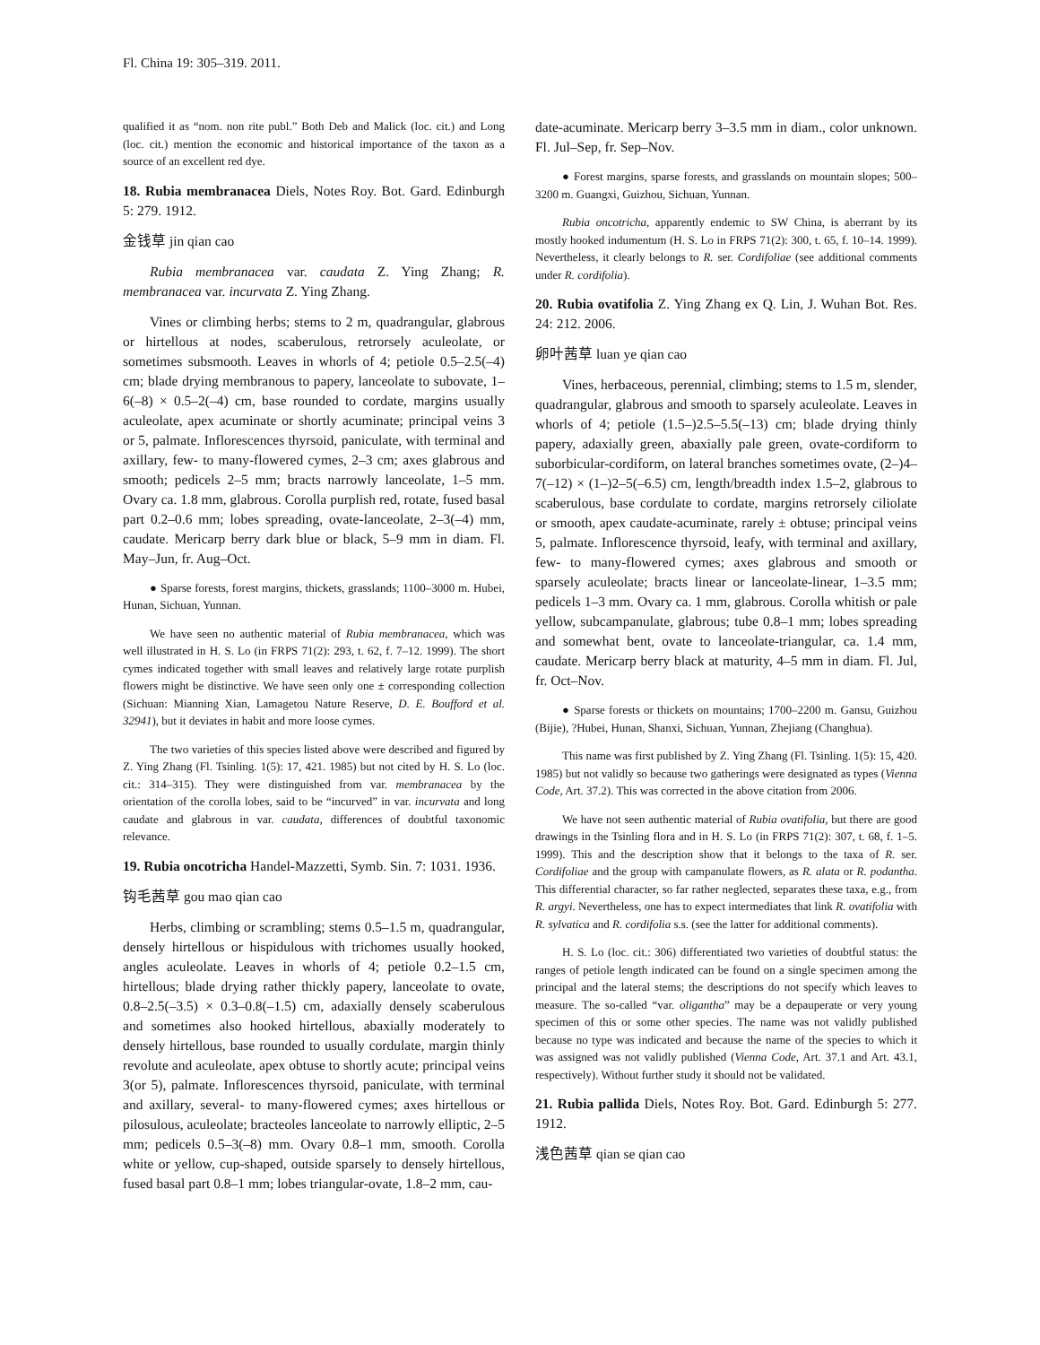Fl. China 19: 305–319. 2011.
qualified it as “nom. non rite publ.” Both Deb and Malick (loc. cit.) and Long (loc. cit.) mention the economic and historical importance of the taxon as a source of an excellent red dye.
18. Rubia membranacea Diels, Notes Roy. Bot. Gard. Edinburgh 5: 279. 1912.
金钱草 jin qian cao
Rubia membranacea var. caudata Z. Ying Zhang; R. membranacea var. incurvata Z. Ying Zhang.
Vines or climbing herbs; stems to 2 m, quadrangular, glabrous or hirtellous at nodes, scaberulous, retrorsely aculeolate, or sometimes subsmooth. Leaves in whorls of 4; petiole 0.5–2.5(–4) cm; blade drying membranous to papery, lanceolate to subovate, 1–6(–8) × 0.5–2(–4) cm, base rounded to cordate, margins usually aculeolate, apex acuminate or shortly acuminate; principal veins 3 or 5, palmate. Inflorescences thyrsoid, paniculate, with terminal and axillary, few- to many-flowered cymes, 2–3 cm; axes glabrous and smooth; pedicels 2–5 mm; bracts narrowly lanceolate, 1–5 mm. Ovary ca. 1.8 mm, glabrous. Corolla purplish red, rotate, fused basal part 0.2–0.6 mm; lobes spreading, ovate-lanceolate, 2–3(–4) mm, caudate. Mericarp berry dark blue or black, 5–9 mm in diam. Fl. May–Jun, fr. Aug–Oct.
● Sparse forests, forest margins, thickets, grasslands; 1100–3000 m. Hubei, Hunan, Sichuan, Yunnan.
We have seen no authentic material of Rubia membranacea, which was well illustrated in H. S. Lo (in FRPS 71(2): 293, t. 62, f. 7–12. 1999). The short cymes indicated together with small leaves and relatively large rotate purplish flowers might be distinctive. We have seen only one ± corresponding collection (Sichuan: Mianning Xian, Lamagetou Nature Reserve, D. E. Boufford et al. 32941), but it deviates in habit and more loose cymes.
The two varieties of this species listed above were described and figured by Z. Ying Zhang (Fl. Tsinling. 1(5): 17, 421. 1985) but not cited by H. S. Lo (loc. cit.: 314–315). They were distinguished from var. membranacea by the orientation of the corolla lobes, said to be “incurved” in var. incurvata and long caudate and glabrous in var. caudata, differences of doubtful taxonomic relevance.
19. Rubia oncotricha Handel-Mazzetti, Symb. Sin. 7: 1031. 1936.
钩毛茜草 gou mao qian cao
Herbs, climbing or scrambling; stems 0.5–1.5 m, quadrangular, densely hirtellous or hispidulous with trichomes usually hooked, angles aculeolate. Leaves in whorls of 4; petiole 0.2–1.5 cm, hirtellous; blade drying rather thickly papery, lanceolate to ovate, 0.8–2.5(–3.5) × 0.3–0.8(–1.5) cm, adaxially densely scaberulous and sometimes also hooked hirtellous, abaxially moderately to densely hirtellous, base rounded to usually cordulate, margin thinly revolute and aculeolate, apex obtuse to shortly acute; principal veins 3(or 5), palmate. Inflorescences thyrsoid, paniculate, with terminal and axillary, several- to many-flowered cymes; axes hirtellous or pilosulous, aculeolate; bracteoles lanceolate to narrowly elliptic, 2–5 mm; pedicels 0.5–3(–8) mm. Ovary 0.8–1 mm, smooth. Corolla white or yellow, cup-shaped, outside sparsely to densely hirtellous, fused basal part 0.8–1 mm; lobes triangular-ovate, 1.8–2 mm, cau-
date-acuminate. Mericarp berry 3–3.5 mm in diam., color unknown. Fl. Jul–Sep, fr. Sep–Nov.
● Forest margins, sparse forests, and grasslands on mountain slopes; 500–3200 m. Guangxi, Guizhou, Sichuan, Yunnan.
Rubia oncotricha, apparently endemic to SW China, is aberrant by its mostly hooked indumentum (H. S. Lo in FRPS 71(2): 300, t. 65, f. 10–14. 1999). Nevertheless, it clearly belongs to R. ser. Cordifoliae (see additional comments under R. cordifolia).
20. Rubia ovatifolia Z. Ying Zhang ex Q. Lin, J. Wuhan Bot. Res. 24: 212. 2006.
卵叶茜草 luan ye qian cao
Vines, herbaceous, perennial, climbing; stems to 1.5 m, slender, quadrangular, glabrous and smooth to sparsely aculeolate. Leaves in whorls of 4; petiole (1.5–)2.5–5.5(–13) cm; blade drying thinly papery, adaxially green, abaxially pale green, ovate-cordiform to suborbicular-cordiform, on lateral branches sometimes ovate, (2–)4–7(–12) × (1–)2–5(–6.5) cm, length/breadth index 1.5–2, glabrous to scaberulous, base cordulate to cordate, margins retrorsely ciliolate or smooth, apex caudate-acuminate, rarely ± obtuse; principal veins 5, palmate. Inflorescence thyrsoid, leafy, with terminal and axillary, few- to many-flowered cymes; axes glabrous and smooth or sparsely aculeolate; bracts linear or lanceolate-linear, 1–3.5 mm; pedicels 1–3 mm. Ovary ca. 1 mm, glabrous. Corolla whitish or pale yellow, subcampanulate, glabrous; tube 0.8–1 mm; lobes spreading and somewhat bent, ovate to lanceolate-triangular, ca. 1.4 mm, caudate. Mericarp berry black at maturity, 4–5 mm in diam. Fl. Jul, fr. Oct–Nov.
● Sparse forests or thickets on mountains; 1700–2200 m. Gansu, Guizhou (Bijie), ?Hubei, Hunan, Shanxi, Sichuan, Yunnan, Zhejiang (Changhua).
This name was first published by Z. Ying Zhang (Fl. Tsinling. 1(5): 15, 420. 1985) but not validly so because two gatherings were designated as types (Vienna Code, Art. 37.2). This was corrected in the above citation from 2006.
We have not seen authentic material of Rubia ovatifolia, but there are good drawings in the Tsinling flora and in H. S. Lo (in FRPS 71(2): 307, t. 68, f. 1–5. 1999). This and the description show that it belongs to the taxa of R. ser. Cordifoliae and the group with campanulate flowers, as R. alata or R. podantha. This differential character, so far rather neglected, separates these taxa, e.g., from R. argyi. Nevertheless, one has to expect intermediates that link R. ovatifolia with R. sylvatica and R. cordifolia s.s. (see the latter for additional comments).
H. S. Lo (loc. cit.: 306) differentiated two varieties of doubtful status: the ranges of petiole length indicated can be found on a single specimen among the principal and the lateral stems; the descriptions do not specify which leaves to measure. The so-called “var. oligantha” may be a depauperate or very young specimen of this or some other species. The name was not validly published because no type was indicated and because the name of the species to which it was assigned was not validly published (Vienna Code, Art. 37.1 and Art. 43.1, respectively). Without further study it should not be validated.
21. Rubia pallida Diels, Notes Roy. Bot. Gard. Edinburgh 5: 277. 1912.
浅色茜草 qian se qian cao